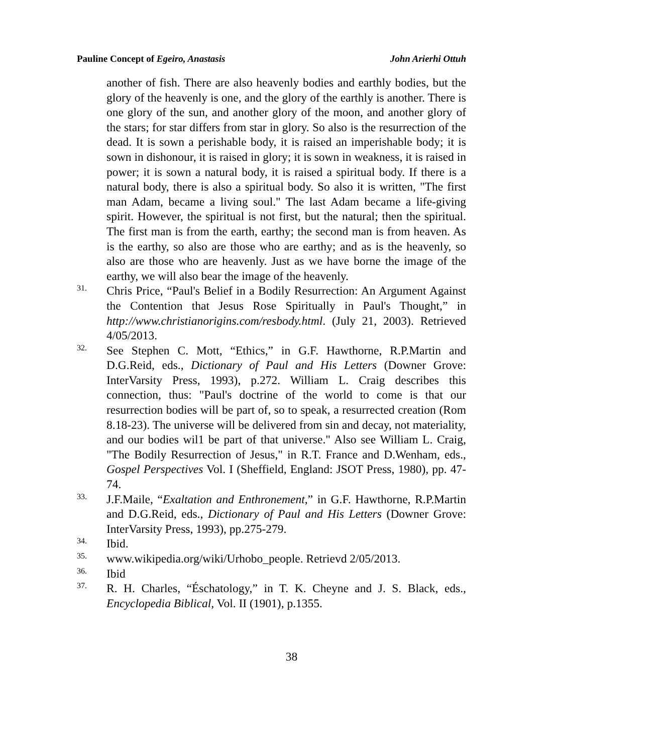Pauline Concept of Egeiro, Anastasis John Arierhi Ottuh
another of fish. There are also heavenly bodies and earthly bodies, but the glory of the heavenly is one, and the glory of the earthly is another. There is one glory of the sun, and another glory of the moon, and another glory of the stars; for star differs from star in glory. So also is the resurrection of the dead. It is sown a perishable body, it is raised an imperishable body; it is sown in dishonour, it is raised in glory; it is sown in weakness, it is raised in power; it is sown a natural body, it is raised a spiritual body. If there is a natural body, there is also a spiritual body. So also it is written, "The first man Adam, became a living soul." The last Adam became a life-giving spirit. However, the spiritual is not first, but the natural; then the spiritual. The first man is from the earth, earthy; the second man is from heaven. As is the earthy, so also are those who are earthy; and as is the heavenly, so also are those who are heavenly. Just as we have borne the image of the earthy, we will also bear the image of the heavenly.
31. Chris Price, “Paul's Belief in a Bodily Resurrection: An Argument Against the Contention that Jesus Rose Spiritually in Paul's Thought,” in http://www.christianorigins.com/resbody.html. (July 21, 2003). Retrieved 4/05/2013.
32. See Stephen C. Mott, “Ethics,” in G.F. Hawthorne, R.P.Martin and D.G.Reid, eds., Dictionary of Paul and His Letters (Downer Grove: InterVarsity Press, 1993), p.272. William L. Craig describes this connection, thus: "Paul's doctrine of the world to come is that our resurrection bodies will be part of, so to speak, a resurrected creation (Rom 8.18-23). The universe will be delivered from sin and decay, not materiality, and our bodies wil1 be part of that universe." Also see William L. Craig, "The Bodily Resurrection of Jesus," in R.T. France and D.Wenham, eds., Gospel Perspectives Vol. I (Sheffield, England: JSOT Press, 1980), pp. 47-74.
33. J.F.Maile, “Exaltation and Enthronement,” in G.F. Hawthorne, R.P.Martin and D.G.Reid, eds., Dictionary of Paul and His Letters (Downer Grove: InterVarsity Press, 1993), pp.275-279.
34. Ibid.
35. www.wikipedia.org/wiki/Urhobo_people. Retrievd 2/05/2013.
36. Ibid
37. R. H. Charles, “Éschatology,” in T. K. Cheyne and J. S. Black, eds., Encyclopedia Biblical, Vol. II (1901), p.1355.
38